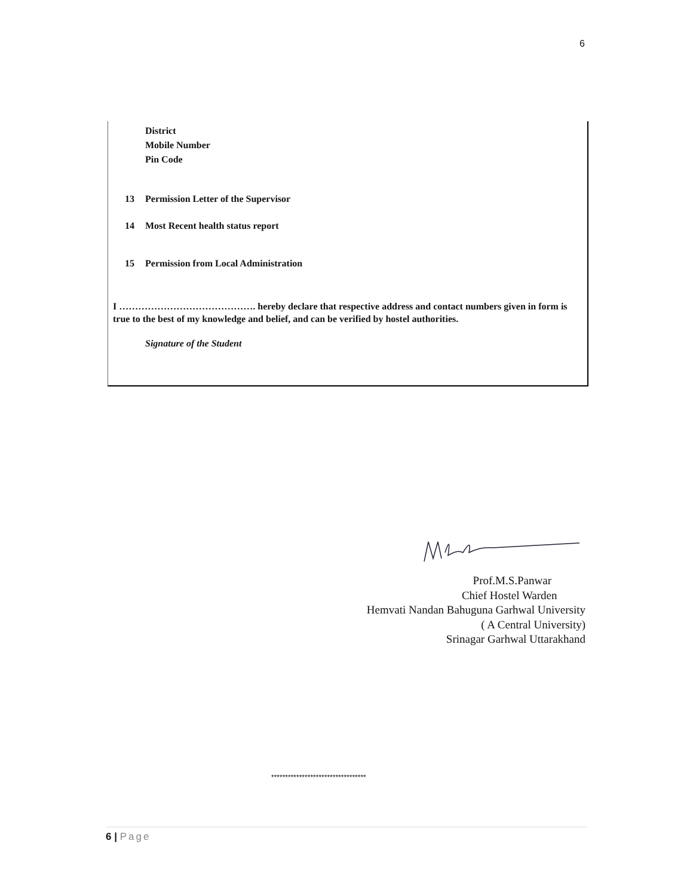6
District
Mobile Number
Pin Code
13 Permission Letter of the Supervisor
14 Most Recent health status report
15 Permission from Local Administration
I ……………………………………. hereby declare that respective address and contact numbers given in form is true to the best of my knowledge and belief, and can be verified by hostel authorities.
Signature of the Student
Prof.M.S.Panwar
Chief Hostel Warden
Hemvati Nandan Bahuguna Garhwal University
( A Central University)
Srinagar Garhwal Uttarakhand
**********************************
6 | Page